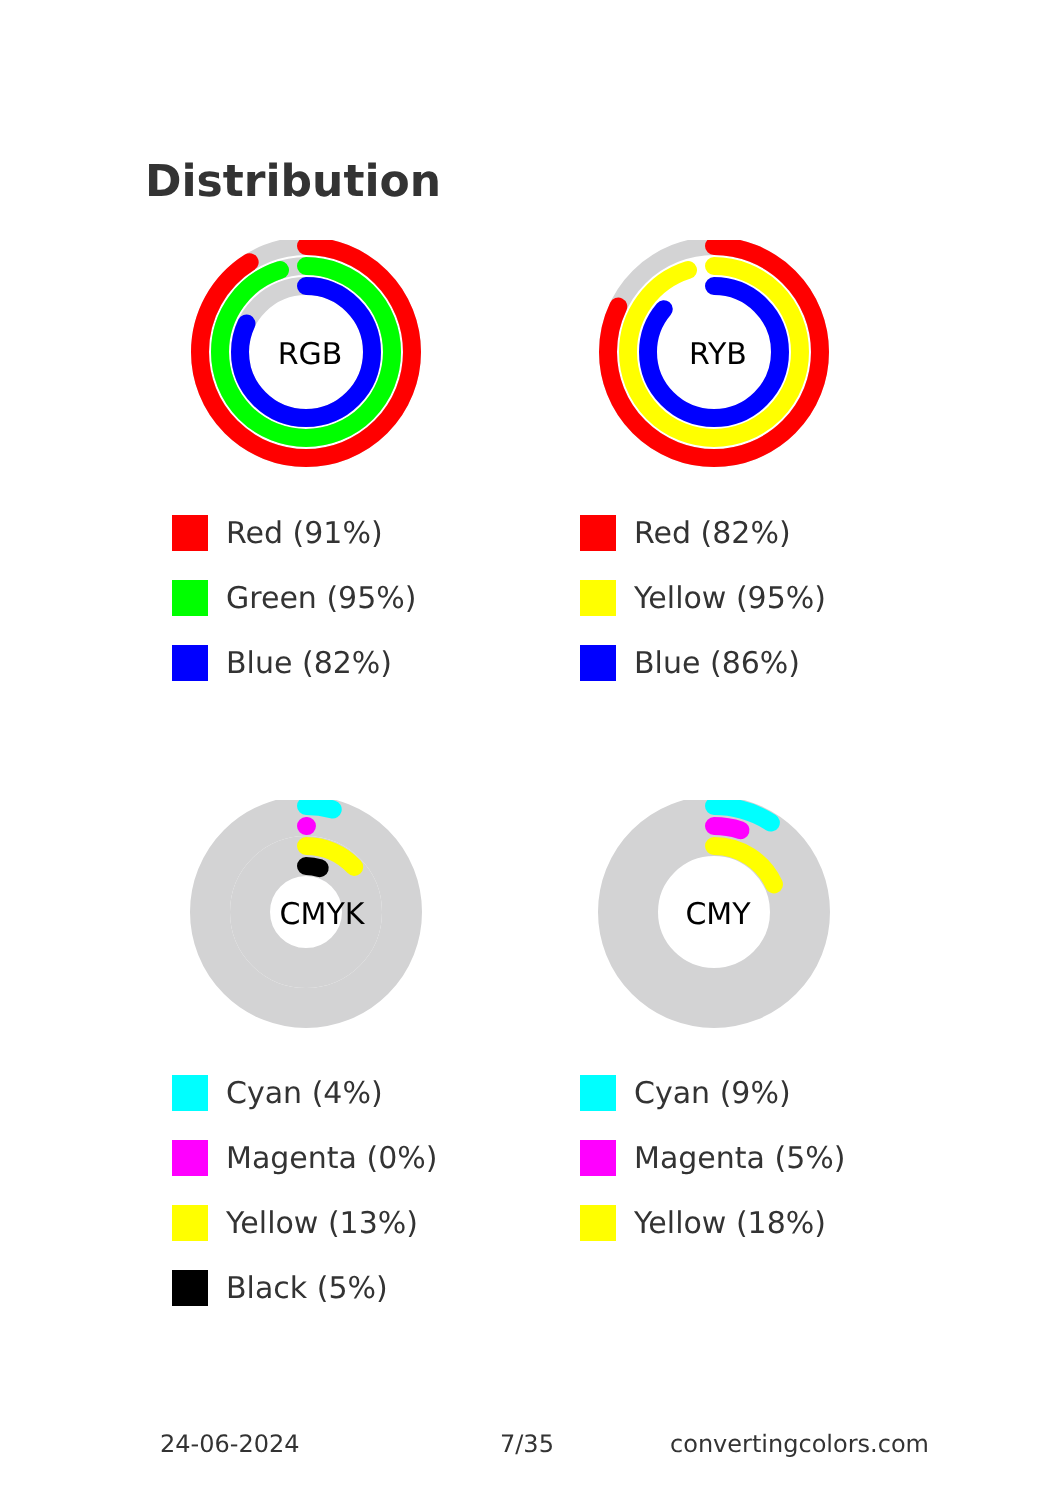Distribution
RGB
Red (91%)
Green (95%)
Blue (82%)
RYB
Red (82%)
Yellow (95%)
Blue (86%)
CMYK
Cyan (4%)
Magenta (0%)
Yellow (13%)
Black (5%)
CMY
Cyan (9%)
Magenta (5%)
Yellow (18%)
24-06-2024 7/35 convertingcolors.com